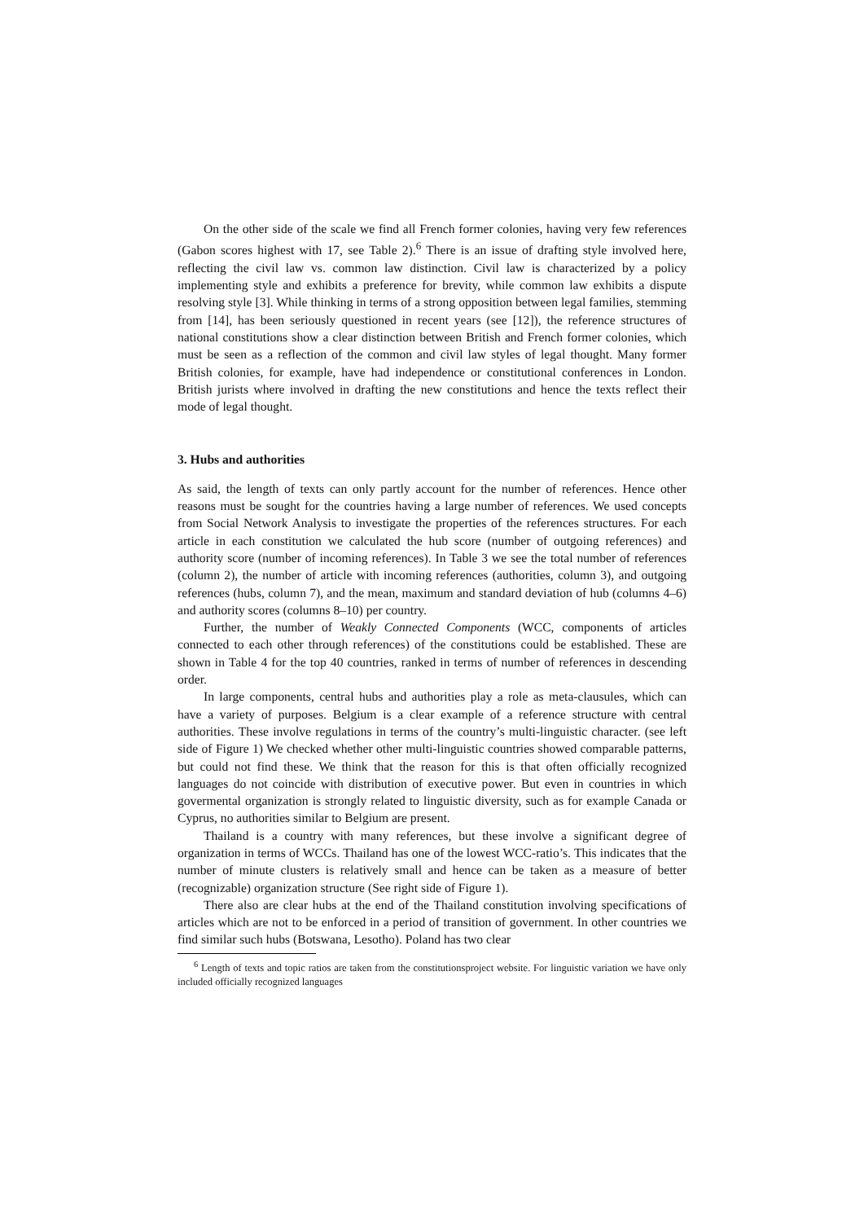On the other side of the scale we find all French former colonies, having very few references (Gabon scores highest with 17, see Table 2).<sup>6</sup> There is an issue of drafting style involved here, reflecting the civil law vs. common law distinction. Civil law is characterized by a policy implementing style and exhibits a preference for brevity, while common law exhibits a dispute resolving style [3]. While thinking in terms of a strong opposition between legal families, stemming from [14], has been seriously questioned in recent years (see [12]), the reference structures of national constitutions show a clear distinction between British and French former colonies, which must be seen as a reflection of the common and civil law styles of legal thought. Many former British colonies, for example, have had independence or constitutional conferences in London. British jurists where involved in drafting the new constitutions and hence the texts reflect their mode of legal thought.
3. Hubs and authorities
As said, the length of texts can only partly account for the number of references. Hence other reasons must be sought for the countries having a large number of references. We used concepts from Social Network Analysis to investigate the properties of the references structures. For each article in each constitution we calculated the hub score (number of outgoing references) and authority score (number of incoming references). In Table 3 we see the total number of references (column 2), the number of article with incoming references (authorities, column 3), and outgoing references (hubs, column 7), and the mean, maximum and standard deviation of hub (columns 4–6) and authority scores (columns 8–10) per country.
Further, the number of Weakly Connected Components (WCC, components of articles connected to each other through references) of the constitutions could be established. These are shown in Table 4 for the top 40 countries, ranked in terms of number of references in descending order.
In large components, central hubs and authorities play a role as meta-clausules, which can have a variety of purposes. Belgium is a clear example of a reference structure with central authorities. These involve regulations in terms of the country’s multi-linguistic character. (see left side of Figure 1) We checked whether other multi-linguistic countries showed comparable patterns, but could not find these. We think that the reason for this is that often officially recognized languages do not coincide with distribution of executive power. But even in countries in which govermental organization is strongly related to linguistic diversity, such as for example Canada or Cyprus, no authorities similar to Belgium are present.
Thailand is a country with many references, but these involve a significant degree of organization in terms of WCCs. Thailand has one of the lowest WCC-ratio’s. This indicates that the number of minute clusters is relatively small and hence can be taken as a measure of better (recognizable) organization structure (See right side of Figure 1).
There also are clear hubs at the end of the Thailand constitution involving specifications of articles which are not to be enforced in a period of transition of government. In other countries we find similar such hubs (Botswana, Lesotho). Poland has two clear
<sup>6</sup> Length of texts and topic ratios are taken from the constitutionsproject website. For linguistic variation we have only included officially recognized languages